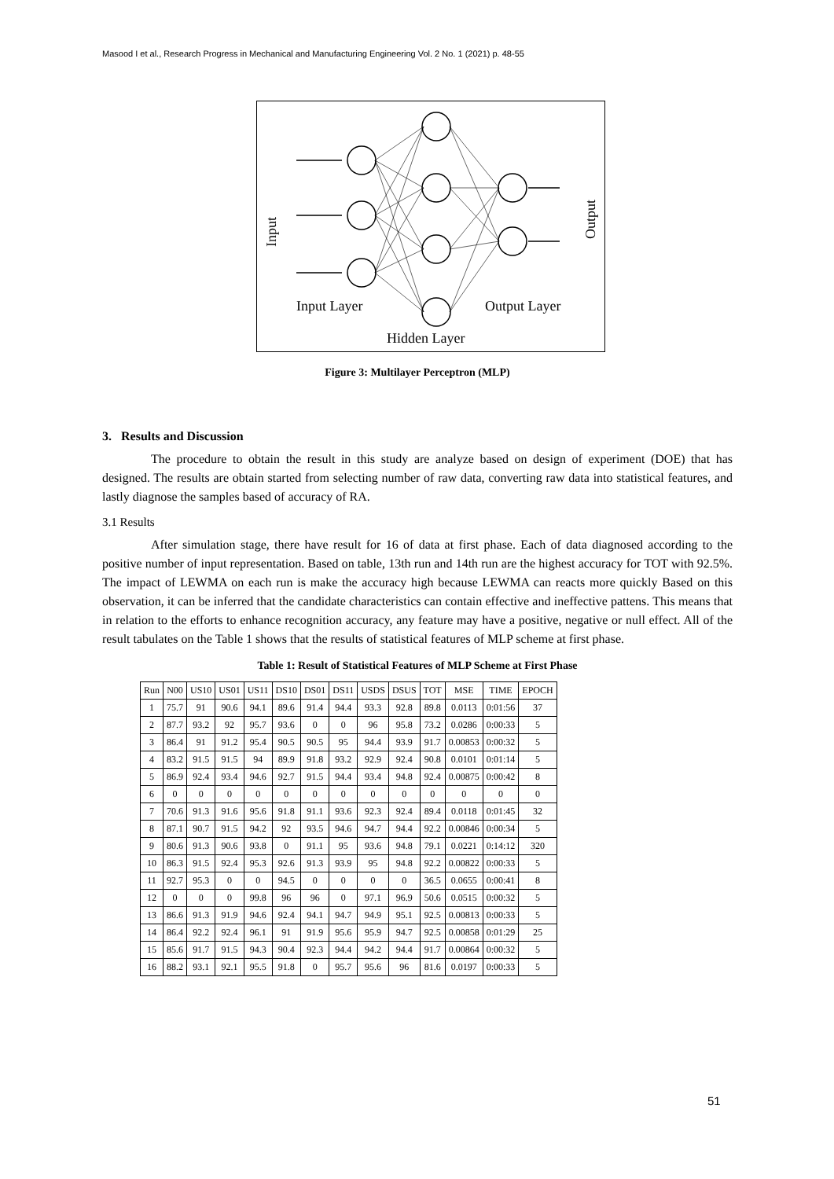Masood I et al., Research Progress in Mechanical and Manufacturing Engineering Vol. 2 No. 1 (2021) p. 48-55
Input Layer
Output Layer
Hidden Layer
Input
Output
Figure 3: Multilayer Perceptron (MLP)
3. Results and Discussion
The procedure to obtain the result in this study are analyze based on design of experiment (DOE) that has designed. The results are obtain started from selecting number of raw data, converting raw data into statistical features, and lastly diagnose the samples based of accuracy of RA.
3.1 Results
After simulation stage, there have result for 16 of data at first phase. Each of data diagnosed according to the positive number of input representation. Based on table, 13th run and 14th run are the highest accuracy for TOT with 92.5%. The impact of LEWMA on each run is make the accuracy high because LEWMA can reacts more quickly Based on this observation, it can be inferred that the candidate characteristics can contain effective and ineffective pattens. This means that in relation to the efforts to enhance recognition accuracy, any feature may have a positive, negative or null effect. All of the result tabulates on the Table 1 shows that the results of statistical features of MLP scheme at first phase.
Table 1: Result of Statistical Features of MLP Scheme at First Phase
| Run | N00 | US10 | US01 | US11 | DS10 | DS01 | DS11 | USDS | DSUS | TOT | MSE | TIME | EPOCH |
| --- | --- | --- | --- | --- | --- | --- | --- | --- | --- | --- | --- | --- | --- |
| 1 | 75.7 | 91 | 90.6 | 94.1 | 89.6 | 91.4 | 94.4 | 93.3 | 92.8 | 89.8 | 0.0113 | 0:01:56 | 37 |
| 2 | 87.7 | 93.2 | 92 | 95.7 | 93.6 | 0 | 0 | 96 | 95.8 | 73.2 | 0.0286 | 0:00:33 | 5 |
| 3 | 86.4 | 91 | 91.2 | 95.4 | 90.5 | 90.5 | 95 | 94.4 | 93.9 | 91.7 | 0.00853 | 0:00:32 | 5 |
| 4 | 83.2 | 91.5 | 91.5 | 94 | 89.9 | 91.8 | 93.2 | 92.9 | 92.4 | 90.8 | 0.0101 | 0:01:14 | 5 |
| 5 | 86.9 | 92.4 | 93.4 | 94.6 | 92.7 | 91.5 | 94.4 | 93.4 | 94.8 | 92.4 | 0.00875 | 0:00:42 | 8 |
| 6 | 0 | 0 | 0 | 0 | 0 | 0 | 0 | 0 | 0 | 0 | 0 | 0 | 0 |
| 7 | 70.6 | 91.3 | 91.6 | 95.6 | 91.8 | 91.1 | 93.6 | 92.3 | 92.4 | 89.4 | 0.0118 | 0:01:45 | 32 |
| 8 | 87.1 | 90.7 | 91.5 | 94.2 | 92 | 93.5 | 94.6 | 94.7 | 94.4 | 92.2 | 0.00846 | 0:00:34 | 5 |
| 9 | 80.6 | 91.3 | 90.6 | 93.8 | 0 | 91.1 | 95 | 93.6 | 94.8 | 79.1 | 0.0221 | 0:14:12 | 320 |
| 10 | 86.3 | 91.5 | 92.4 | 95.3 | 92.6 | 91.3 | 93.9 | 95 | 94.8 | 92.2 | 0.00822 | 0:00:33 | 5 |
| 11 | 92.7 | 95.3 | 0 | 0 | 94.5 | 0 | 0 | 0 | 0 | 36.5 | 0.0655 | 0:00:41 | 8 |
| 12 | 0 | 0 | 0 | 99.8 | 96 | 96 | 0 | 97.1 | 96.9 | 50.6 | 0.0515 | 0:00:32 | 5 |
| 13 | 86.6 | 91.3 | 91.9 | 94.6 | 92.4 | 94.1 | 94.7 | 94.9 | 95.1 | 92.5 | 0.00813 | 0:00:33 | 5 |
| 14 | 86.4 | 92.2 | 92.4 | 96.1 | 91 | 91.9 | 95.6 | 95.9 | 94.7 | 92.5 | 0.00858 | 0:01:29 | 25 |
| 15 | 85.6 | 91.7 | 91.5 | 94.3 | 90.4 | 92.3 | 94.4 | 94.2 | 94.4 | 91.7 | 0.00864 | 0:00:32 | 5 |
| 16 | 88.2 | 93.1 | 92.1 | 95.5 | 91.8 | 0 | 95.7 | 95.6 | 96 | 81.6 | 0.0197 | 0:00:33 | 5 |
51